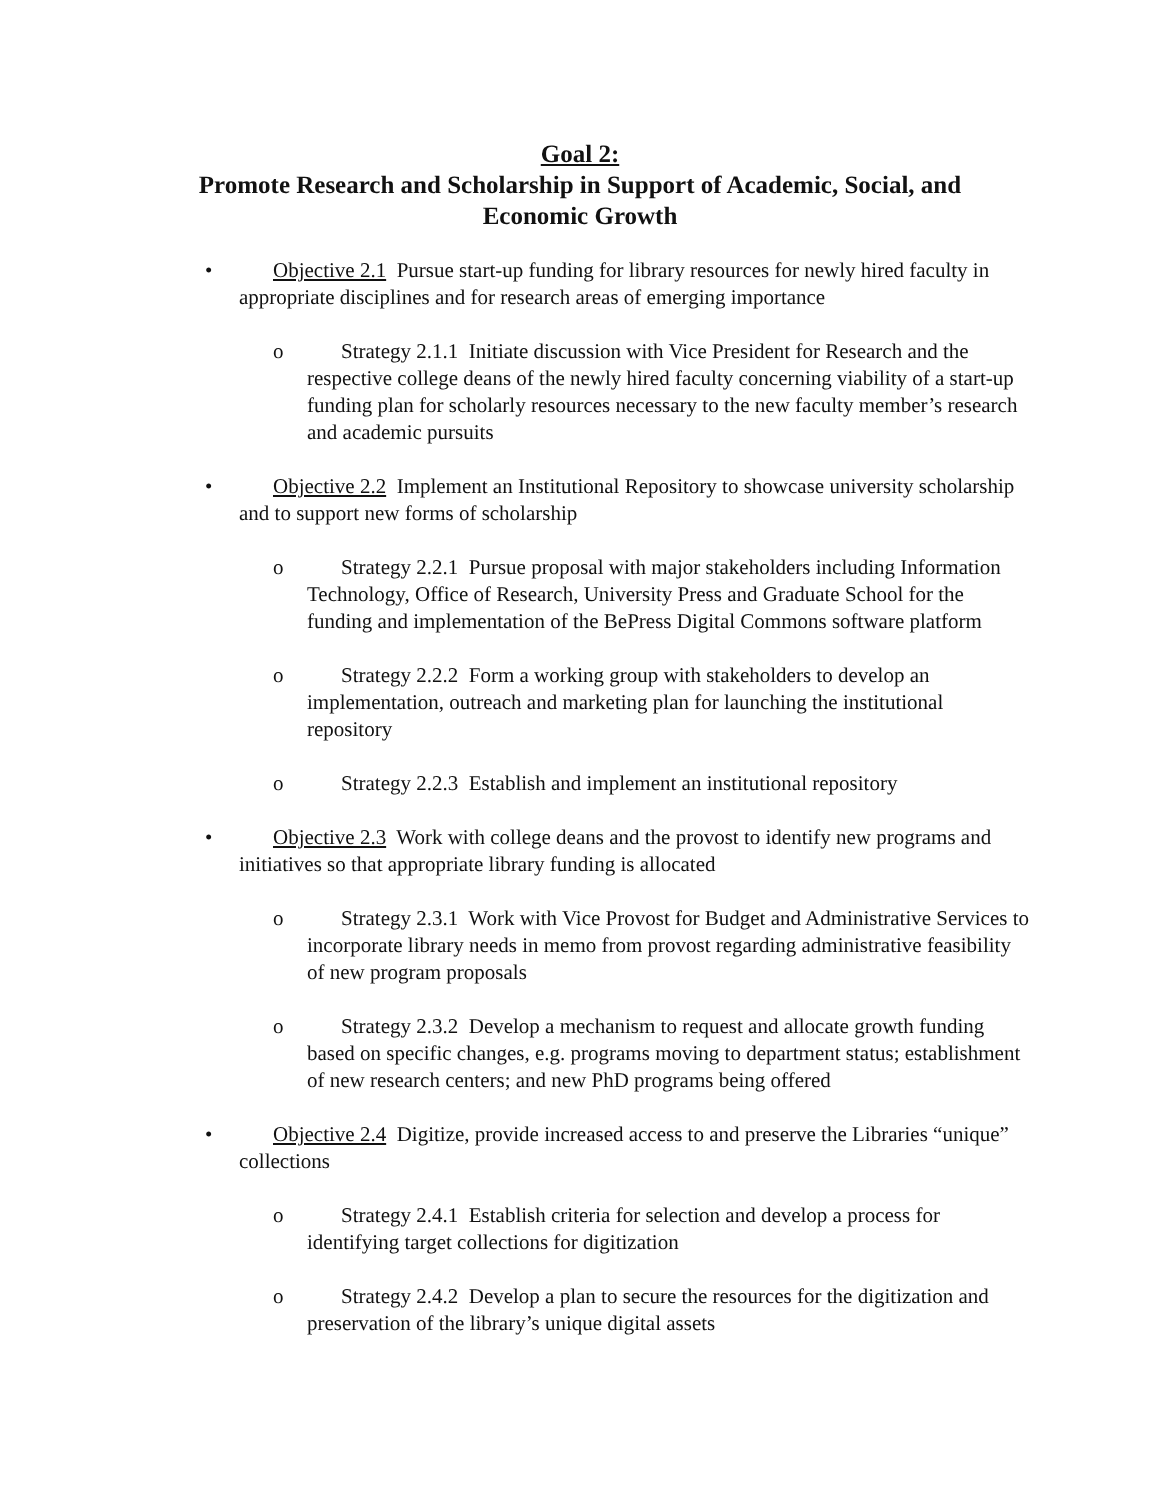Goal 2:
Promote Research and Scholarship in Support of Academic, Social, and
Economic Growth
• Objective 2.1 Pursue start-up funding for library resources for newly hired faculty in appropriate disciplines and for research areas of emerging importance
o Strategy 2.1.1 Initiate discussion with Vice President for Research and the respective college deans of the newly hired faculty concerning viability of a start-up funding plan for scholarly resources necessary to the new faculty member’s research and academic pursuits
• Objective 2.2 Implement an Institutional Repository to showcase university scholarship and to support new forms of scholarship
o Strategy 2.2.1 Pursue proposal with major stakeholders including Information Technology, Office of Research, University Press and Graduate School for the funding and implementation of the BePress Digital Commons software platform
o Strategy 2.2.2 Form a working group with stakeholders to develop an implementation, outreach and marketing plan for launching the institutional repository
o Strategy 2.2.3 Establish and implement an institutional repository
• Objective 2.3 Work with college deans and the provost to identify new programs and initiatives so that appropriate library funding is allocated
o Strategy 2.3.1 Work with Vice Provost for Budget and Administrative Services to incorporate library needs in memo from provost regarding administrative feasibility of new program proposals
o Strategy 2.3.2 Develop a mechanism to request and allocate growth funding based on specific changes, e.g. programs moving to department status; establishment of new research centers; and new PhD programs being offered
• Objective 2.4 Digitize, provide increased access to and preserve the Libraries “unique” collections
o Strategy 2.4.1 Establish criteria for selection and develop a process for identifying target collections for digitization
o Strategy 2.4.2 Develop a plan to secure the resources for the digitization and preservation of the library’s unique digital assets